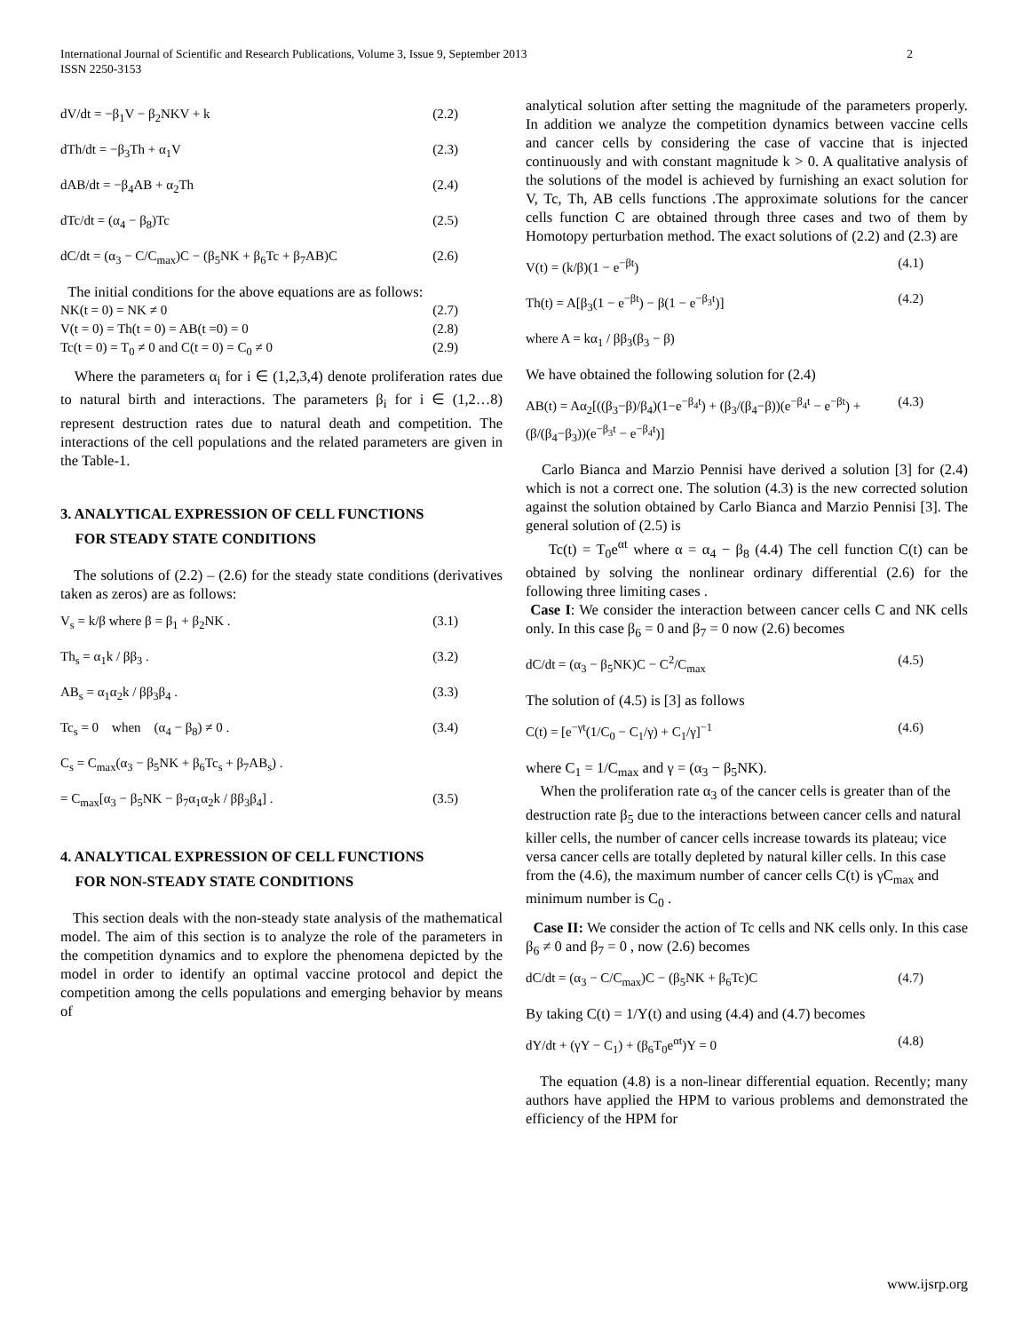International Journal of Scientific and Research Publications, Volume 3, Issue 9, September 2013
ISSN 2250-3153
2
dV/dt = −β<sub>1</sub>V − β<sub>2</sub>NKV + k (2.2)
dTh/dt = −β<sub>3</sub>Th + α<sub>1</sub>V (2.3)
dAB/dt = −β<sub>4</sub>AB + α<sub>2</sub>Th (2.4)
dTc/dt = (α<sub>4</sub> − β<sub>8</sub>)Tc (2.5)
dC/dt = (α<sub>3</sub> − C/C<sub>max</sub>)C − (β<sub>5</sub>NK + β<sub>6</sub>Tc + β<sub>7</sub>AB)C (2.6)
The initial conditions for the above equations are as follows:
NK(t = 0) = NK ≠ 0 (2.7)
V(t = 0) = Th(t = 0) = AB(t =0) = 0 (2.8)
Tc(t = 0) = T<sub>0</sub> ≠ 0 and C(t = 0) = C<sub>0</sub> ≠ 0 (2.9)
Where the parameters α<sub>i</sub> for i ∈ (1,2,3,4) denote proliferation rates due to natural birth and interactions. The parameters β<sub>i</sub> for i ∈ (1,2…8) represent destruction rates due to natural death and competition. The interactions of the cell populations and the related parameters are given in the Table-1.
3. ANALYTICAL EXPRESSION OF CELL FUNCTIONS
FOR STEADY STATE CONDITIONS
The solutions of (2.2) – (2.6) for the steady state conditions (derivatives taken as zeros) are as follows:
V<sub>s</sub> = k/β where β = β<sub>1</sub> + β<sub>2</sub>NK . (3.1)
Th<sub>s</sub> = α<sub>1</sub>k / ββ<sub>3</sub> . (3.2)
AB<sub>s</sub> = α<sub>1</sub>α<sub>2</sub>k / ββ<sub>3</sub>β<sub>4</sub> . (3.3)
Tc<sub>s</sub> = 0 when (α<sub>4</sub> − β<sub>8</sub>) ≠ 0 . (3.4)
C<sub>s</sub> = C<sub>max</sub>(α<sub>3</sub> − β<sub>5</sub>NK + β<sub>6</sub>Tc<sub>s</sub> + β<sub>7</sub>AB<sub>s</sub>) .
= C<sub>max</sub>[α<sub>3</sub> − β<sub>5</sub>NK − β<sub>7</sub>α<sub>1</sub>α<sub>2</sub>k / ββ<sub>3</sub>β<sub>4</sub>] . (3.5)
4. ANALYTICAL EXPRESSION OF CELL FUNCTIONS
FOR NON-STEADY STATE CONDITIONS
This section deals with the non-steady state analysis of the mathematical model. The aim of this section is to analyze the role of the parameters in the competition dynamics and to explore the phenomena depicted by the model in order to identify an optimal vaccine protocol and depict the competition among the cells populations and emerging behavior by means of
analytical solution after setting the magnitude of the parameters properly. In addition we analyze the competition dynamics between vaccine cells and cancer cells by considering the case of vaccine that is injected continuously and with constant magnitude k > 0. A qualitative analysis of the solutions of the model is achieved by furnishing an exact solution for V, Tc, Th, AB cells functions .The approximate solutions for the cancer cells function C are obtained through three cases and two of them by Homotopy perturbation method. The exact solutions of (2.2) and (2.3) are
V(t) = (k/β)(1 − e<sup>−βt</sup>) (4.1)
Th(t) = A[β<sub>3</sub>(1 − e<sup>−βt</sup>) − β(1 − e<sup>−β<sub>3</sub>t</sup>)] (4.2)
where A = kα<sub>1</sub> / ββ<sub>3</sub>(β<sub>3</sub> − β)
We have obtained the following solution for (2.4)
AB(t) = Aα<sub>2</sub>[((β<sub>3</sub>−β)/β<sub>4</sub>)(1−e<sup>−β<sub>4</sub>t</sup>) + (β<sub>3</sub>/(β<sub>4</sub>−β))(e<sup>−β<sub>4</sub>t</sup> − e<sup>−βt</sup>) + (β/(β<sub>4</sub>−β<sub>3</sub>))(e<sup>−β<sub>3</sub>t</sup> − e<sup>−β<sub>4</sub>t</sup>)] (4.3)
Carlo Bianca and Marzio Pennisi have derived a solution [3] for (2.4) which is not a correct one. The solution (4.3) is the new corrected solution against the solution obtained by Carlo Bianca and Marzio Pennisi [3]. The general solution of (2.5) is
Tc(t) = T<sub>0</sub>e<sup>αt</sup> where α = α<sub>4</sub> − β<sub>8</sub> (4.4) The cell function C(t) can be obtained by solving the nonlinear ordinary differential (2.6) for the following three limiting cases .
Case I: We consider the interaction between cancer cells C and NK cells only. In this case β<sub>6</sub> = 0 and β<sub>7</sub> = 0 now (2.6) becomes
dC/dt = (α<sub>3</sub> − β<sub>5</sub>NK)C − C<sup>2</sup>/C<sub>max</sub> (4.5)
The solution of (4.5) is [3] as follows
C(t) = [e<sup>−γt</sup>(1/C<sub>0</sub> − C<sub>1</sub>/γ) + C<sub>1</sub>/γ]<sup>−1</sup> (4.6)
where C<sub>1</sub> = 1/C<sub>max</sub> and γ = (α<sub>3</sub> − β<sub>5</sub>NK).
When the proliferation rate α<sub>3</sub> of the cancer cells is greater than of the destruction rate β<sub>5</sub> due to the interactions between cancer cells and natural killer cells, the number of cancer cells increase towards its plateau; vice versa cancer cells are totally depleted by natural killer cells. In this case from the (4.6), the maximum number of cancer cells C(t) is γC<sub>max</sub> and minimum number is C<sub>0</sub> .
Case II: We consider the action of Tc cells and NK cells only. In this case β<sub>6</sub> ≠ 0 and β<sub>7</sub> = 0 , now (2.6) becomes
dC/dt = (α<sub>3</sub> − C/C<sub>max</sub>)C − (β<sub>5</sub>NK + β<sub>6</sub>Tc)C (4.7)
By taking C(t) = 1/Y(t) and using (4.4) and (4.7) becomes
dY/dt + (γY − C<sub>1</sub>) + (β<sub>6</sub>T<sub>0</sub>e<sup>αt</sup>)Y = 0 (4.8)
The equation (4.8) is a non-linear differential equation. Recently; many authors have applied the HPM to various problems and demonstrated the efficiency of the HPM for
www.ijsrp.org